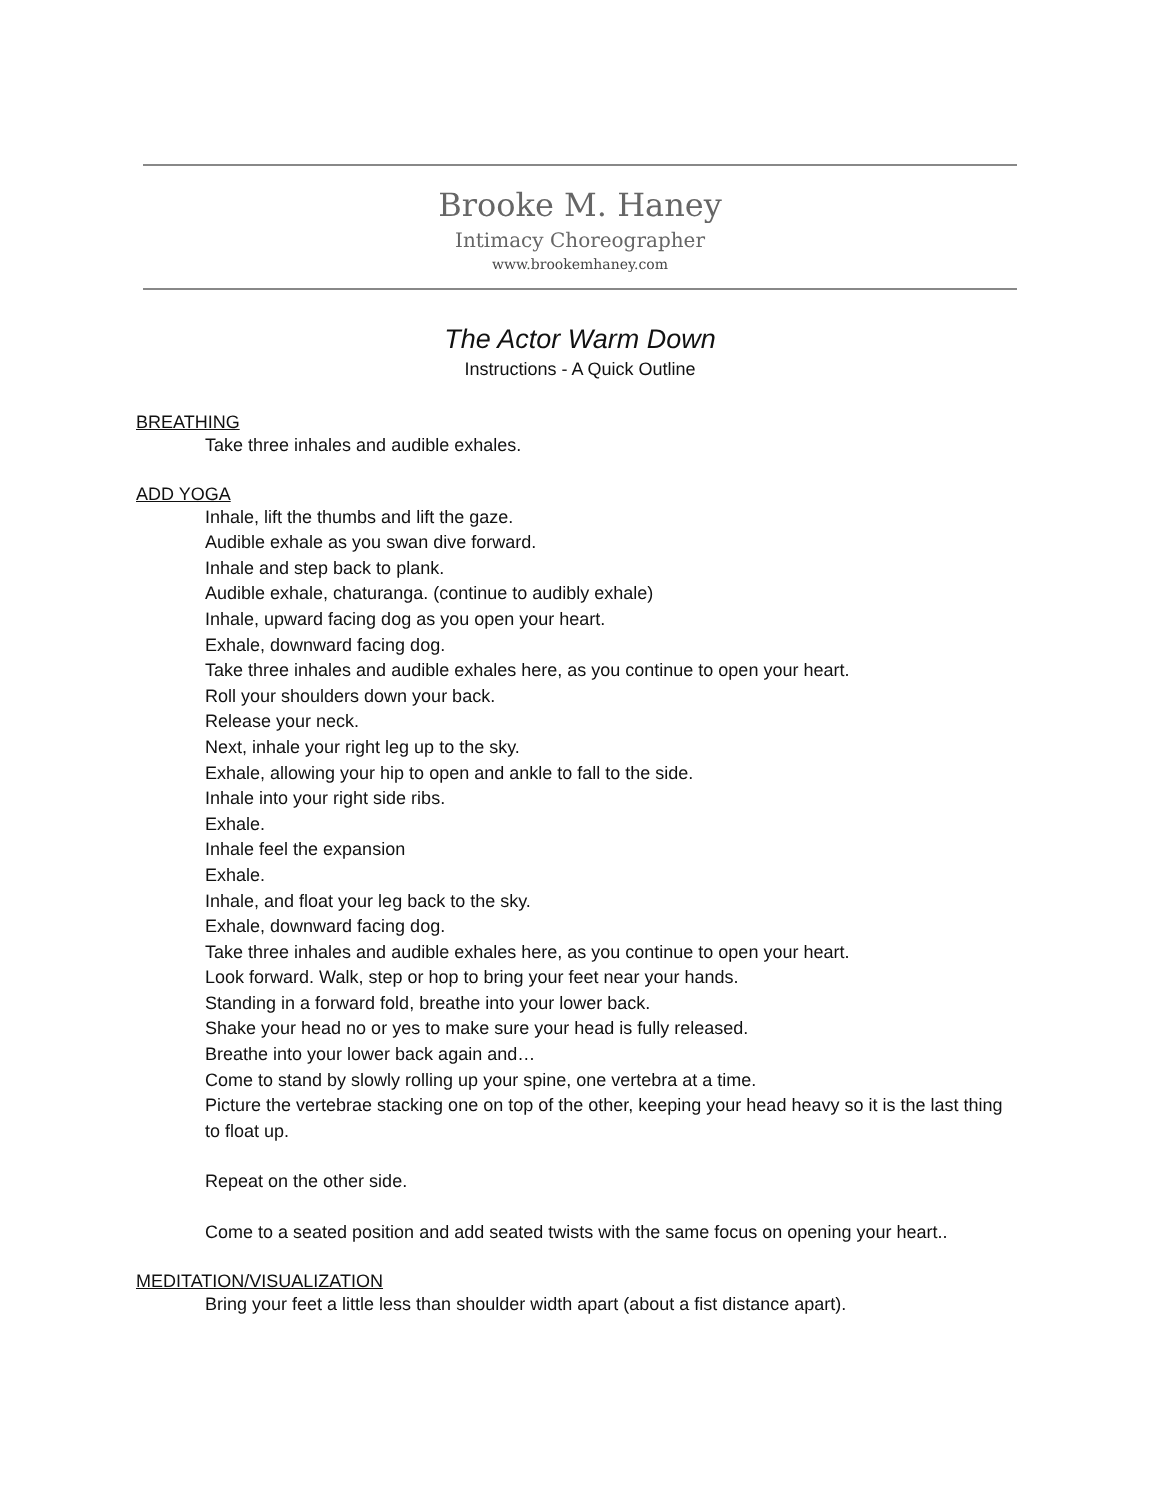Brooke M. Haney
Intimacy Choreographer
www.brookemhaney.com
The Actor Warm Down
Instructions - A Quick Outline
BREATHING
Take three inhales and audible exhales.
ADD YOGA
Inhale, lift the thumbs and lift the gaze.
Audible exhale as you swan dive forward.
Inhale and step back to plank.
Audible exhale, chaturanga. (continue to audibly exhale)
Inhale, upward facing dog as you open your heart.
Exhale, downward facing dog.
Take three inhales and audible exhales here, as you continue to open your heart.
Roll your shoulders down your back.
Release your neck.
Next, inhale your right leg up to the sky.
Exhale, allowing your hip to open and ankle to fall to the side.
Inhale into your right side ribs.
Exhale.
Inhale feel the expansion
Exhale.
Inhale, and float your leg back to the sky.
Exhale, downward facing dog.
Take three inhales and audible exhales here, as you continue to open your heart.
Look forward. Walk, step or hop to bring your feet near your hands.
Standing in a forward fold, breathe into your lower back.
Shake your head no or yes to make sure your head is fully released.
Breathe into your lower back again and…
Come to stand by slowly rolling up your spine, one vertebra at a time.
Picture the vertebrae stacking one on top of the other, keeping your head heavy so it is the last thing to float up.
Repeat on the other side.
Come to a seated position and add seated twists with the same focus on opening your heart..
MEDITATION/VISUALIZATION
Bring your feet a little less than shoulder width apart (about a fist distance apart).